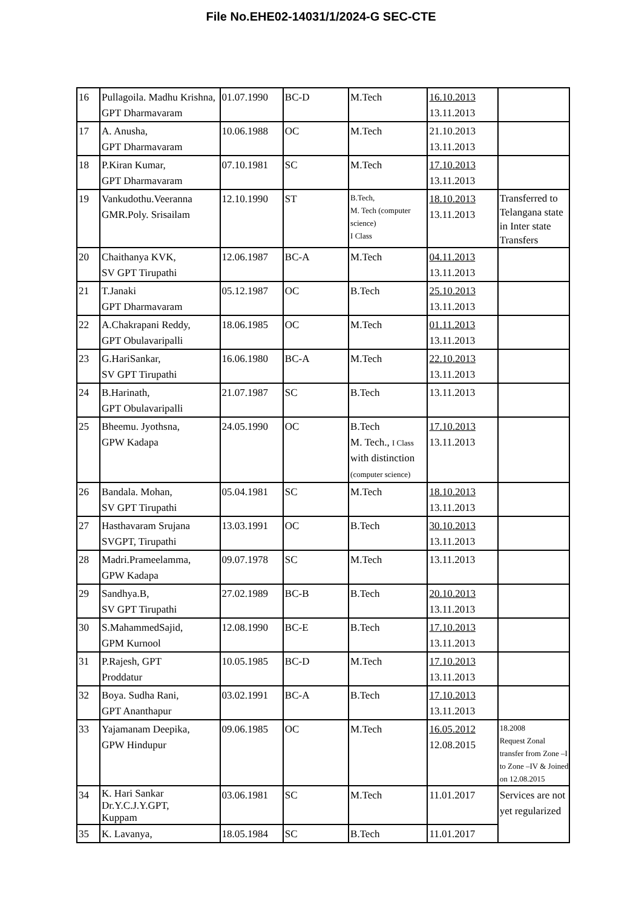File No.EHE02-14031/1/2024-G SEC-CTE
| 16 | Pullagoila. Madhu Krishna, GPT Dharmavaram | 01.07.1990 | BC-D | M.Tech | 16.10.2013 13.11.2013 | |
| 17 | A. Anusha, GPT Dharmavaram | 10.06.1988 | OC | M.Tech | 21.10.2013 13.11.2013 | |
| 18 | P.Kiran Kumar, GPT Dharmavaram | 07.10.1981 | SC | M.Tech | 17.10.2013 13.11.2013 | |
| 19 | Vankudothu.Veeranna GMR.Poly. Srisailam | 12.10.1990 | ST | B.Tech, M. Tech (computer science) I Class | 18.10.2013 13.11.2013 | Transferred to Telangana state in Inter state Transfers |
| 20 | Chaithanya KVK, SV GPT Tirupathi | 12.06.1987 | BC-A | M.Tech | 04.11.2013 13.11.2013 | |
| 21 | T.Janaki GPT Dharmavaram | 05.12.1987 | OC | B.Tech | 25.10.2013 13.11.2013 | |
| 22 | A.Chakrapani Reddy, GPT Obulavaripalli | 18.06.1985 | OC | M.Tech | 01.11.2013 13.11.2013 | |
| 23 | G.HariSankar, SV GPT Tirupathi | 16.06.1980 | BC-A | M.Tech | 22.10.2013 13.11.2013 | |
| 24 | B.Harinath, GPT Obulavaripalli | 21.07.1987 | SC | B.Tech | 13.11.2013 | |
| 25 | Bheemu. Jyothsna, GPW Kadapa | 24.05.1990 | OC | B.Tech M. Tech., I Class with distinction (computer science) | 17.10.2013 13.11.2013 | |
| 26 | Bandala. Mohan, SV GPT Tirupathi | 05.04.1981 | SC | M.Tech | 18.10.2013 13.11.2013 | |
| 27 | Hasthavaram Srujana SVGPT, Tirupathi | 13.03.1991 | OC | B.Tech | 30.10.2013 13.11.2013 | |
| 28 | Madri.Prameelamma, GPW Kadapa | 09.07.1978 | SC | M.Tech | 13.11.2013 | |
| 29 | Sandhya.B, SV GPT Tirupathi | 27.02.1989 | BC-B | B.Tech | 20.10.2013 13.11.2013 | |
| 30 | S.MahammedSajid, GPM Kurnool | 12.08.1990 | BC-E | B.Tech | 17.10.2013 13.11.2013 | |
| 31 | P.Rajesh, GPT Proddatur | 10.05.1985 | BC-D | M.Tech | 17.10.2013 13.11.2013 | |
| 32 | Boya. Sudha Rani, GPT Ananthapur | 03.02.1991 | BC-A | B.Tech | 17.10.2013 13.11.2013 | |
| 33 | Yajamanam Deepika, GPW Hindupur | 09.06.1985 | OC | M.Tech | 16.05.2012 12.08.2015 | 18.2008 Request Zonal transfer from Zone –I to Zone –IV & Joined on 12.08.2015 |
| 34 | K. Hari Sankar Dr.Y.C.J.Y.GPT, Kuppam | 03.06.1981 | SC | M.Tech | 11.01.2017 | Services are not yet regularized |
| 35 | K. Lavanya, | 18.05.1984 | SC | B.Tech | 11.01.2017 | |